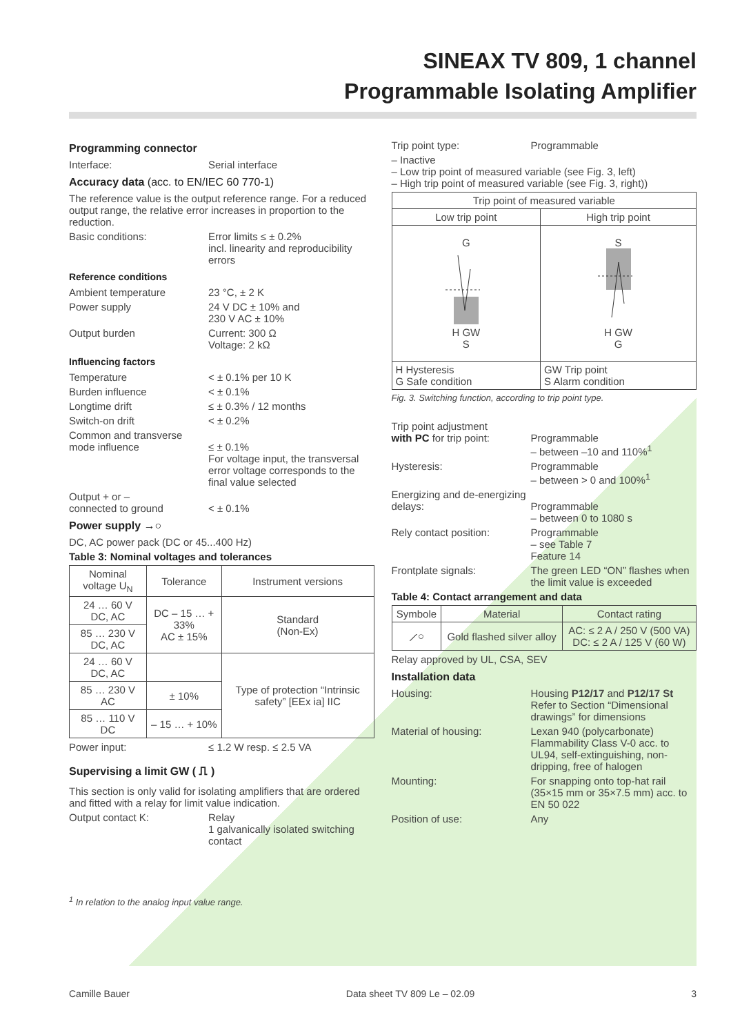SINEAX TV 809, 1 channel
Programmable Isolating Amplifier
Programming connector
Interface: Serial interface
Accuracy data (acc. to EN/IEC 60 770-1)
The reference value is the output reference range. For a reduced output range, the relative error increases in proportion to the reduction.
Basic conditions: Error limits ≤ ± 0.2%
incl. linearity and reproducibility errors
Reference conditions
Ambient temperature 23 °C, ± 2 K
Power supply 24 V DC ± 10% and
230 V AC ± 10%
Output burden Current: 300 Ω
Voltage: 2 kΩ
Influencing factors
Temperature < ± 0.1% per 10 K
Burden influence < ± 0.1%
Longtime drift ≤ ± 0.3% / 12 months
Switch-on drift < ± 0.2%
Common and transverse mode influence
≤ ± 0.1%
For voltage input, the transversal error voltage corresponds to the final value selected
Output + or –
connected to ground
< ± 0.1%
Power supply →○
DC, AC power pack (DC or 45...400 Hz)
Table 3: Nominal voltages and tolerances
| Nominal voltage U<sub>N</sub> | Tolerance | Instrument versions |
| --- | --- | --- |
| 24 … 60 V DC, AC | DC – 15 … + 33% AC ± 15% | Standard (Non-Ex) |
| 85 … 230 V DC, AC | | |
| 24 … 60 V DC, AC | | Type of protection “Intrinsic safety” [EEx ia] IIC |
| 85 … 230 V AC | ± 10% | |
| 85 … 110 V DC | – 15 … + 10% | |
Power input: ≤ 1.2 W resp. ≤ 2.5 VA
Supervising a limit GW ( ⎍ )
This section is only valid for isolating amplifiers that are ordered and fitted with a relay for limit value indication.
Output contact K: Relay
1 galvanically isolated switching contact
<sup>1</sup> In relation to the analog input value range.
Trip point type: Programmable
– Inactive
– Low trip point of measured variable (see Fig. 3, left)
– High trip point of measured variable (see Fig. 3, right))
| Trip point of measured variable | |
| --- | --- |
| Low trip point | High trip point |
| G H GW S | S H GW G |
| H Hysteresis G Safe condition | GW Trip point S Alarm condition |
Fig. 3. Switching function, according to trip point type.
Trip point adjustment
with PC for trip point:
Programmable
– between –10 and 110%<sup>1</sup>
Hysteresis: Programmable
– between > 0 and 100%<sup>1</sup>
Energizing and de-energizing delays:
Programmable
– between 0 to 1080 s
Rely contact position: Programmable
– see Table 7
Feature 14
Frontplate signals: The green LED “ON” flashes when the limit value is exceeded
Table 4: Contact arrangement and data
| Symbole | Material | Contact rating |
| --- | --- | --- |
| ⟋○ | Gold flashed silver alloy | AC: ≤ 2 A / 250 V (500 VA) DC: ≤ 2 A / 125 V (60 W) |
Relay approved by UL, CSA, SEV
Installation data
Housing: Housing P12/17 and P12/17 St
Refer to Section “Dimensional drawings” for dimensions
Material of housing: Lexan 940 (polycarbonate)
Flammability Class V-0 acc. to UL94, self-extinguishing, non-dripping, free of halogen
Mounting: For snapping onto top-hat rail (35×15 mm or 35×7.5 mm) acc. to EN 50 022
Position of use: Any
Camille Bauer Data sheet TV 809 Le – 02.09 3